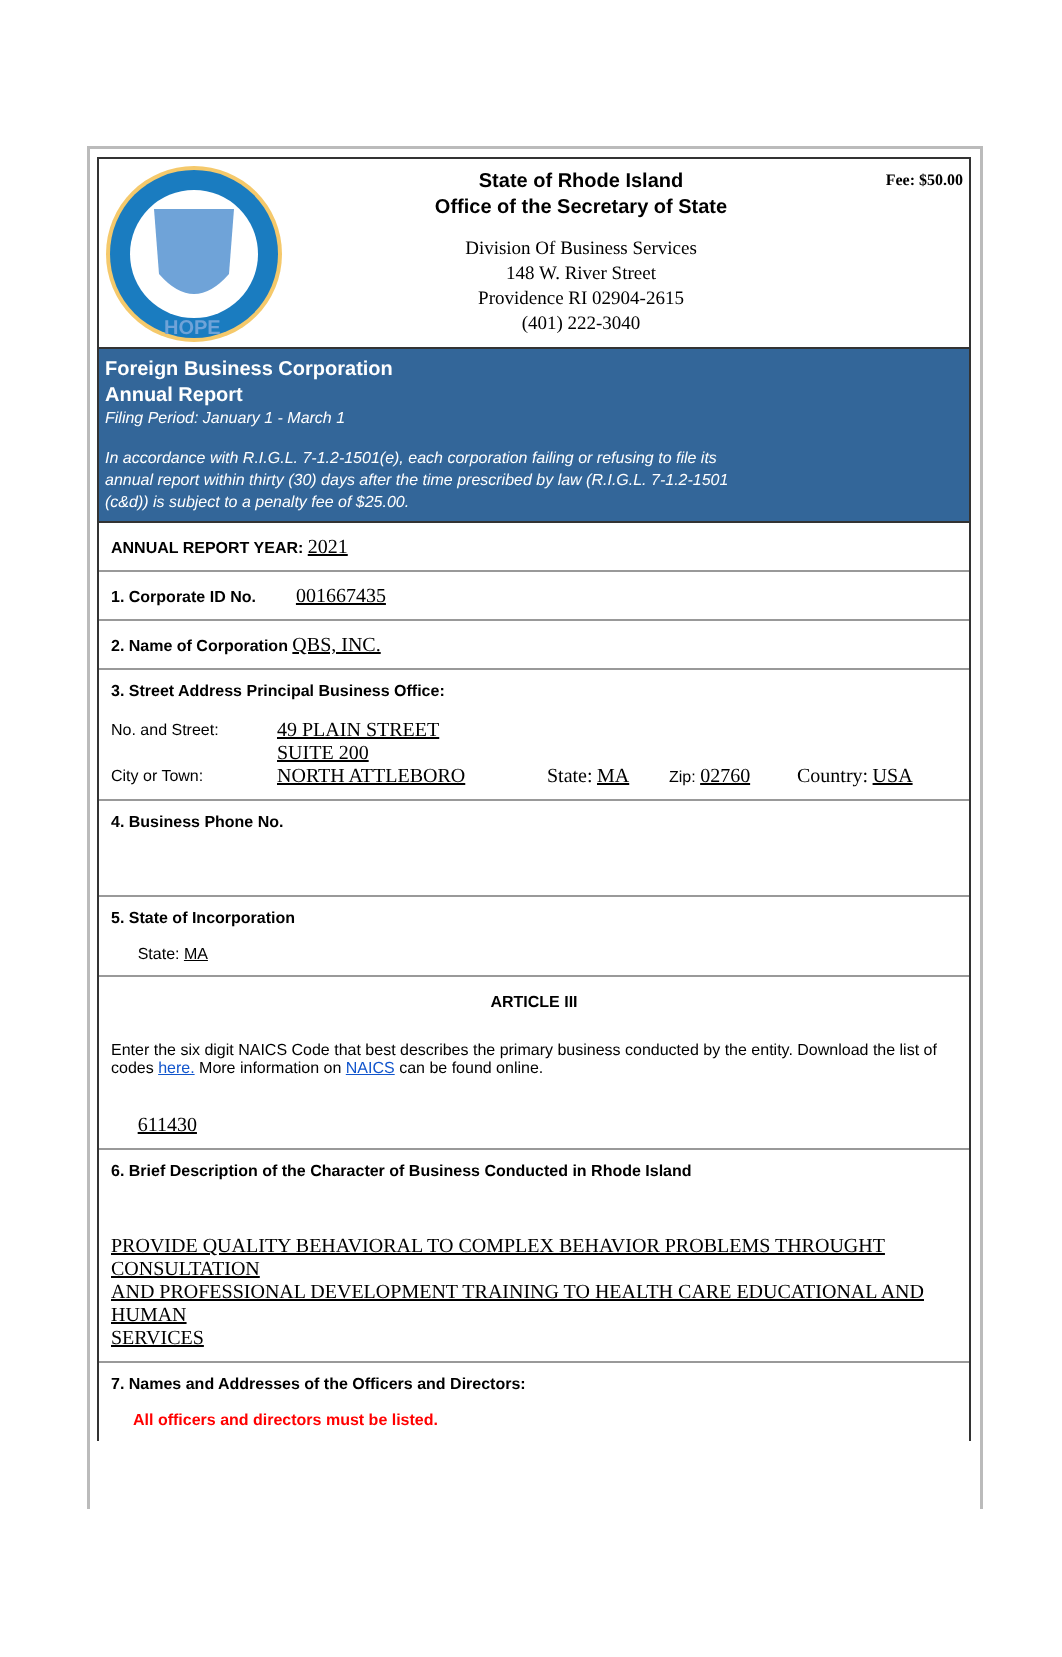HOPE
State of Rhode Island
Office of the Secretary of State
Division Of Business Services
148 W. River Street
Providence RI 02904-2615
(401) 222-3040
Fee: $50.00
Foreign Business Corporation
Annual Report
Filing Period: January 1 - March 1
In accordance with R.I.G.L. 7-1.2-1501(e), each corporation failing or refusing to file its
annual report within thirty (30) days after the time prescribed by law (R.I.G.L. 7-1.2-1501
(c&d)) is subject to a penalty fee of $25.00.
ANNUAL REPORT YEAR: 2021
1. Corporate ID No. 001667435
2. Name of Corporation QBS, INC.
3. Street Address Principal Business Office:
| No. and Street: | 49 PLAIN STREET | | | |
| | SUITE 200 | | | |
| City or Town: | NORTH ATTLEBORO | State: MA | Zip: 02760 | Country: USA |
4. Business Phone No.
5. State of Incorporation
State: MA
ARTICLE III
Enter the six digit NAICS Code that best describes the primary business conducted by the entity. Download the list of codes here. More information on NAICS can be found online.
611430
6. Brief Description of the Character of Business Conducted in Rhode Island
PROVIDE QUALITY BEHAVIORAL TO COMPLEX BEHAVIOR PROBLEMS THROUGHT CONSULTATION
AND PROFESSIONAL DEVELOPMENT TRAINING TO HEALTH CARE EDUCATIONAL AND HUMAN
SERVICES
7. Names and Addresses of the Officers and Directors:
All officers and directors must be listed.